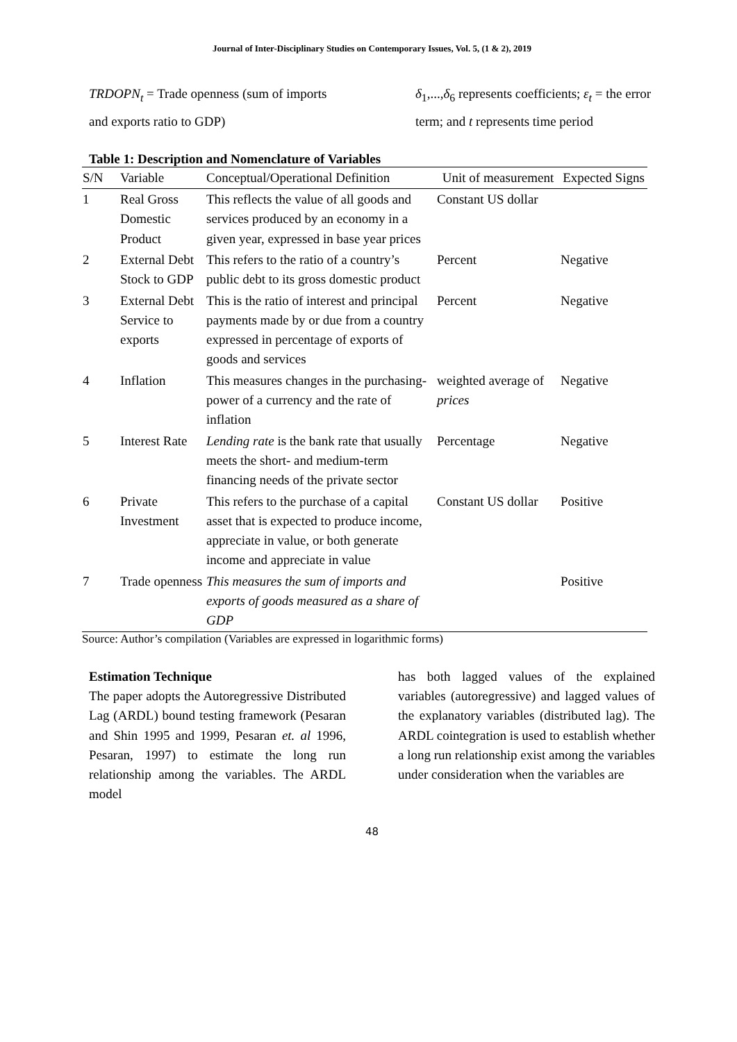Journal of Inter-Disciplinary Studies on Contemporary Issues, Vol. 5, (1 & 2), 2019
TRDOPN<sub>t</sub> = Trade openness (sum of imports and exports ratio to GDP)
δ<sub>1</sub>,...,δ<sub>6</sub> represents coefficients; ε<sub>t</sub> = the error term; and t represents time period
Table 1: Description and Nomenclature of Variables
| S/N | Variable | Conceptual/Operational Definition | Unit of measurement | Expected Signs |
| --- | --- | --- | --- | --- |
| 1 | Real Gross Domestic Product | This reflects the value of all goods and services produced by an economy in a given year, expressed in base year prices | Constant US dollar | |
| 2 | External Debt Stock to GDP | This refers to the ratio of a country’s public debt to its gross domestic product | Percent | Negative |
| 3 | External Debt Service to exports | This is the ratio of interest and principal payments made by or due from a country expressed in percentage of exports of goods and services | Percent | Negative |
| 4 | Inflation | This measures changes in the purchasing-power of a currency and the rate of inflation | weighted average of prices | Negative |
| 5 | Interest Rate | Lending rate is the bank rate that usually meets the short- and medium-term financing needs of the private sector | Percentage | Negative |
| 6 | Private Investment | This refers to the purchase of a capital asset that is expected to produce income, appreciate in value, or both generate income and appreciate in value | Constant US dollar | Positive |
| 7 | Trade openness | This measures the sum of imports and exports of goods measured as a share of GDP | | Positive |
Source: Author’s compilation (Variables are expressed in logarithmic forms)
Estimation Technique
The paper adopts the Autoregressive Distributed Lag (ARDL) bound testing framework (Pesaran and Shin 1995 and 1999, Pesaran et. al 1996, Pesaran, 1997) to estimate the long run relationship among the variables. The ARDL model
has both lagged values of the explained variables (autoregressive) and lagged values of the explanatory variables (distributed lag). The ARDL cointegration is used to establish whether a long run relationship exist among the variables under consideration when the variables are
48